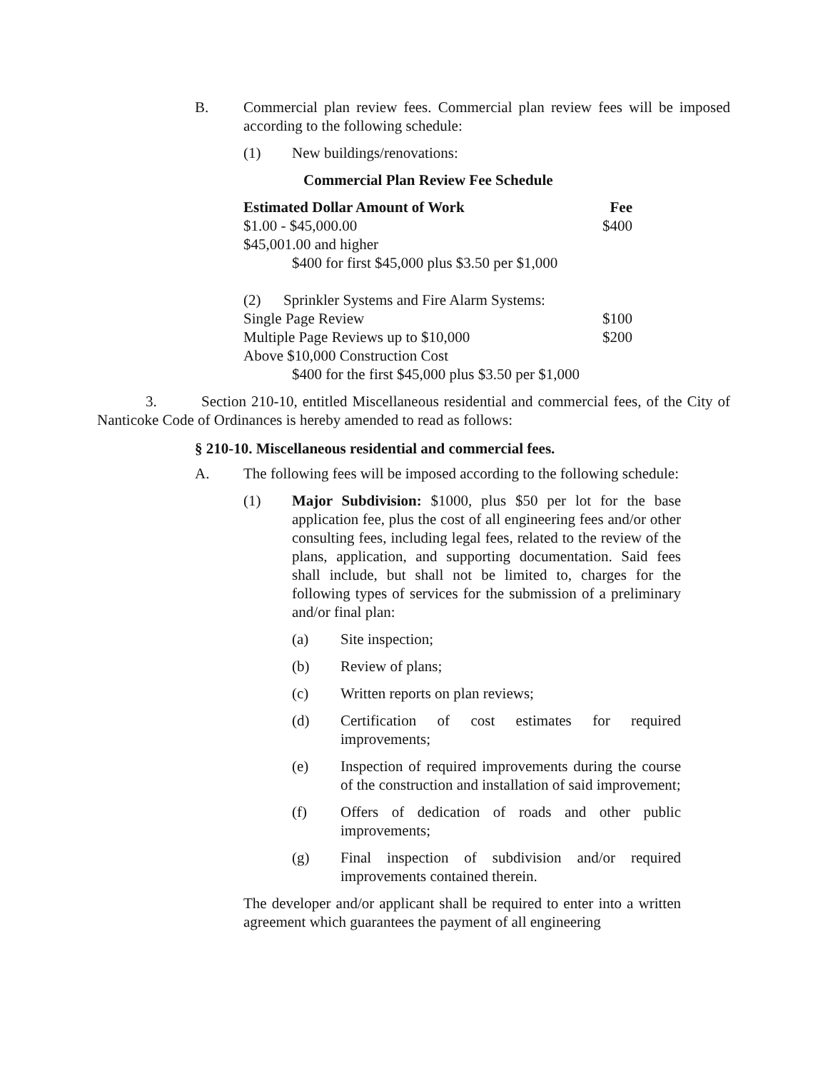B. Commercial plan review fees. Commercial plan review fees will be imposed according to the following schedule:
(1) New buildings/renovations:
Commercial Plan Review Fee Schedule
| Estimated Dollar Amount of Work | Fee |
| --- | --- |
| $1.00 - $45,000.00 | $400 |
| $45,001.00 and higher | |
| $400 for first $45,000 plus $3.50 per $1,000 | |
| (2) Sprinkler Systems and Fire Alarm Systems: | |
| Single Page Review | $100 |
| Multiple Page Reviews up to $10,000 | $200 |
| Above $10,000 Construction Cost | |
| $400 for the first $45,000 plus $3.50 per $1,000 | |
3. Section 210-10, entitled Miscellaneous residential and commercial fees, of the City of Nanticoke Code of Ordinances is hereby amended to read as follows:
§ 210-10. Miscellaneous residential and commercial fees.
A. The following fees will be imposed according to the following schedule:
(1) Major Subdivision: $1000, plus $50 per lot for the base application fee, plus the cost of all engineering fees and/or other consulting fees, including legal fees, related to the review of the plans, application, and supporting documentation. Said fees shall include, but shall not be limited to, charges for the following types of services for the submission of a preliminary and/or final plan:
(a) Site inspection;
(b) Review of plans;
(c) Written reports on plan reviews;
(d) Certification of cost estimates for required improvements;
(e) Inspection of required improvements during the course of the construction and installation of said improvement;
(f) Offers of dedication of roads and other public improvements;
(g) Final inspection of subdivision and/or required improvements contained therein.
The developer and/or applicant shall be required to enter into a written agreement which guarantees the payment of all engineering